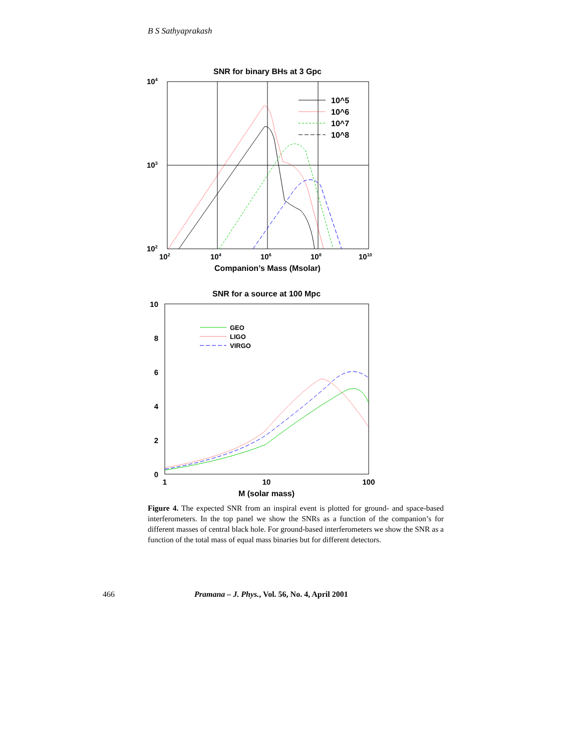B S Sathyaprakash
SNR for binary BHs at 3 Gpc
104
103
102
102
104
106
108
1010
Companion’s Mass (Msolar)
10^5
10^6
10^7
10^8
SNR for a source at 100 Mpc
10
8
6
4
2
0
1
10
100
M (solar mass)
GEO
LIGO
VIRGO
Figure 4. The expected SNR from an inspiral event is plotted for ground- and space-based interferometers. In the top panel we show the SNRs as a function of the companion’s for different masses of central black hole. For ground-based interferometers we show the SNR as a function of the total mass of equal mass binaries but for different detectors.
466 Pramana – J. Phys., Vol. 56, No. 4, April 2001